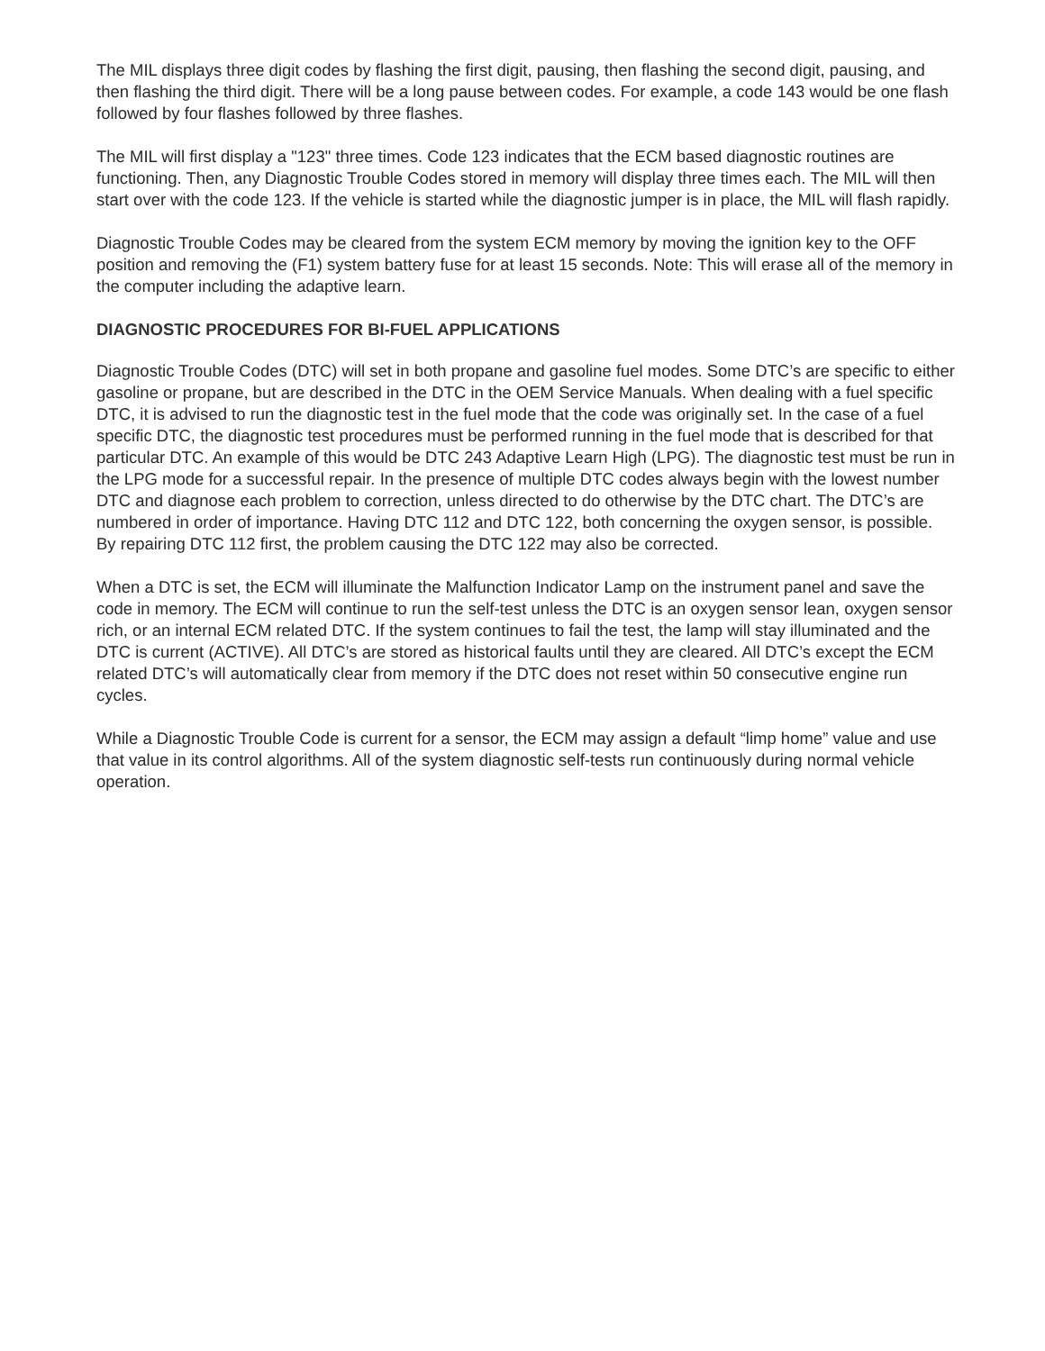The MIL displays three digit codes by flashing the first digit, pausing, then flashing the second digit, pausing, and then flashing the third digit. There will be a long pause between codes. For example, a code 143 would be one flash followed by four flashes followed by three flashes.
The MIL will first display a "123" three times. Code 123 indicates that the ECM based diagnostic routines are functioning. Then, any Diagnostic Trouble Codes stored in memory will display three times each. The MIL will then start over with the code 123. If the vehicle is started while the diagnostic jumper is in place, the MIL will flash rapidly.
Diagnostic Trouble Codes may be cleared from the system ECM memory by moving the ignition key to the OFF position and removing the (F1) system battery fuse for at least 15 seconds. Note: This will erase all of the memory in the computer including the adaptive learn.
DIAGNOSTIC PROCEDURES FOR BI-FUEL APPLICATIONS
Diagnostic Trouble Codes (DTC) will set in both propane and gasoline fuel modes. Some DTC’s are specific to either gasoline or propane, but are described in the DTC in the OEM Service Manuals. When dealing with a fuel specific DTC, it is advised to run the diagnostic test in the fuel mode that the code was originally set. In the case of a fuel specific DTC, the diagnostic test procedures must be performed running in the fuel mode that is described for that particular DTC. An example of this would be DTC 243 Adaptive Learn High (LPG). The diagnostic test must be run in the LPG mode for a successful repair. In the presence of multiple DTC codes always begin with the lowest number DTC and diagnose each problem to correction, unless directed to do otherwise by the DTC chart. The DTC’s are numbered in order of importance. Having DTC 112 and DTC 122, both concerning the oxygen sensor, is possible. By repairing DTC 112 first, the problem causing the DTC 122 may also be corrected.
When a DTC is set, the ECM will illuminate the Malfunction Indicator Lamp on the instrument panel and save the code in memory. The ECM will continue to run the self-test unless the DTC is an oxygen sensor lean, oxygen sensor rich, or an internal ECM related DTC. If the system continues to fail the test, the lamp will stay illuminated and the DTC is current (ACTIVE). All DTC’s are stored as historical faults until they are cleared. All DTC’s except the ECM related DTC’s will automatically clear from memory if the DTC does not reset within 50 consecutive engine run cycles.
While a Diagnostic Trouble Code is current for a sensor, the ECM may assign a default “limp home” value and use that value in its control algorithms. All of the system diagnostic self-tests run continuously during normal vehicle operation.